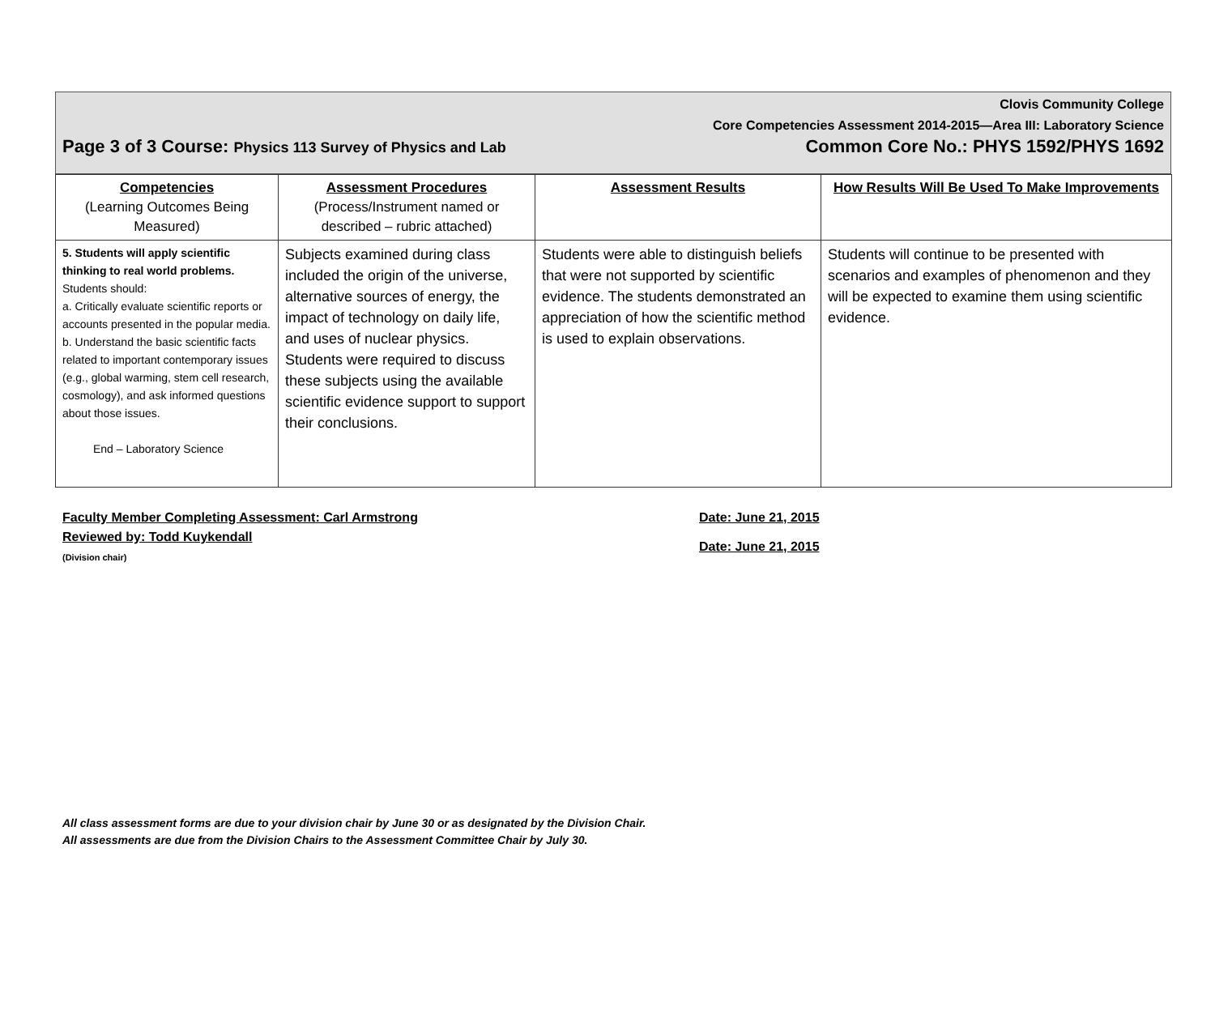Clovis Community College
Core Competencies Assessment 2014-2015—Area III: Laboratory Science
Page 3 of 3 Course: Physics 113 Survey of Physics and Lab Common Core No.: PHYS 1592/PHYS 1692
| Competencies (Learning Outcomes Being Measured) | Assessment Procedures (Process/Instrument named or described – rubric attached) | Assessment Results | How Results Will Be Used To Make Improvements |
| --- | --- | --- | --- |
| 5. Students will apply scientific thinking to real world problems. Students should: a. Critically evaluate scientific reports or accounts presented in the popular media. b. Understand the basic scientific facts related to important contemporary issues (e.g., global warming, stem cell research, cosmology), and ask informed questions about those issues. End – Laboratory Science | Subjects examined during class included the origin of the universe, alternative sources of energy, the impact of technology on daily life, and uses of nuclear physics. Students were required to discuss these subjects using the available scientific evidence support to support their conclusions. | Students were able to distinguish beliefs that were not supported by scientific evidence. The students demonstrated an appreciation of how the scientific method is used to explain observations. | Students will continue to be presented with scenarios and examples of phenomenon and they will be expected to examine them using scientific evidence. |
Faculty Member Completing Assessment: Carl Armstrong
Reviewed by: Todd Kuykendall
(Division chair)
Date: June 21, 2015
Date: June 21, 2015
All class assessment forms are due to your division chair by June 30 or as designated by the Division Chair.
All assessments are due from the Division Chairs to the Assessment Committee Chair by July 30.